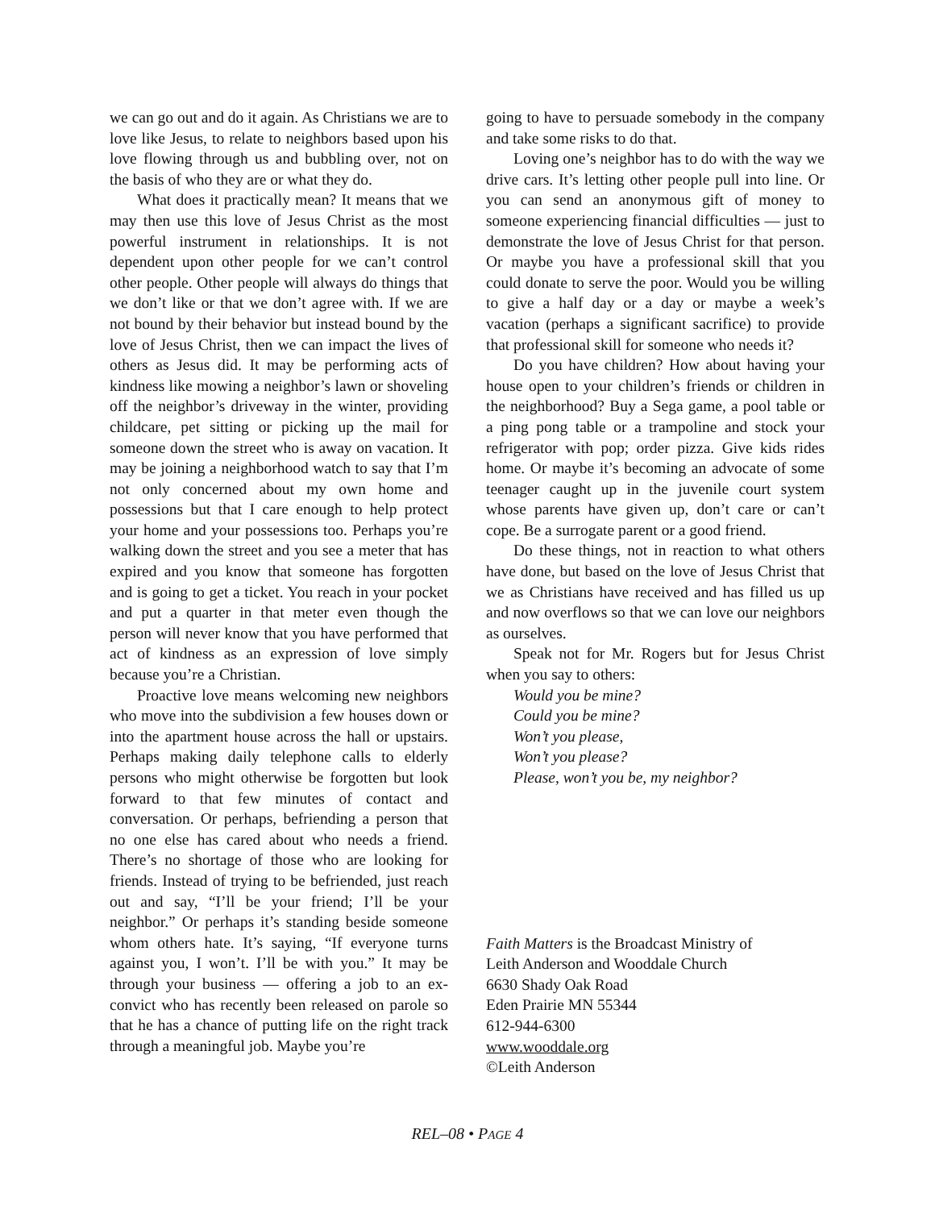we can go out and do it again. As Christians we are to love like Jesus, to relate to neighbors based upon his love flowing through us and bubbling over, not on the basis of who they are or what they do.
What does it practically mean? It means that we may then use this love of Jesus Christ as the most powerful instrument in relationships. It is not dependent upon other people for we can’t control other people. Other people will always do things that we don’t like or that we don’t agree with. If we are not bound by their behavior but instead bound by the love of Jesus Christ, then we can impact the lives of others as Jesus did. It may be performing acts of kindness like mowing a neighbor’s lawn or shoveling off the neighbor’s driveway in the winter, providing childcare, pet sitting or picking up the mail for someone down the street who is away on vacation. It may be joining a neighborhood watch to say that I’m not only concerned about my own home and possessions but that I care enough to help protect your home and your possessions too. Perhaps you’re walking down the street and you see a meter that has expired and you know that someone has forgotten and is going to get a ticket. You reach in your pocket and put a quarter in that meter even though the person will never know that you have performed that act of kindness as an expression of love simply because you’re a Christian.
Proactive love means welcoming new neighbors who move into the subdivision a few houses down or into the apartment house across the hall or upstairs. Perhaps making daily telephone calls to elderly persons who might otherwise be forgotten but look forward to that few minutes of contact and conversation. Or perhaps, befriending a person that no one else has cared about who needs a friend. There’s no shortage of those who are looking for friends. Instead of trying to be befriended, just reach out and say, “I’ll be your friend; I’ll be your neighbor.” Or perhaps it’s standing beside someone whom others hate. It’s saying, “If everyone turns against you, I won’t. I’ll be with you.” It may be through your business — offering a job to an ex-convict who has recently been released on parole so that he has a chance of putting life on the right track through a meaningful job. Maybe you’re
going to have to persuade somebody in the company and take some risks to do that.
Loving one’s neighbor has to do with the way we drive cars. It’s letting other people pull into line. Or you can send an anonymous gift of money to someone experiencing financial difficulties — just to demonstrate the love of Jesus Christ for that person. Or maybe you have a professional skill that you could donate to serve the poor. Would you be willing to give a half day or a day or maybe a week’s vacation (perhaps a significant sacrifice) to provide that professional skill for someone who needs it?
Do you have children? How about having your house open to your children’s friends or children in the neighborhood? Buy a Sega game, a pool table or a ping pong table or a trampoline and stock your refrigerator with pop; order pizza. Give kids rides home. Or maybe it’s becoming an advocate of some teenager caught up in the juvenile court system whose parents have given up, don’t care or can’t cope. Be a surrogate parent or a good friend.
Do these things, not in reaction to what others have done, but based on the love of Jesus Christ that we as Christians have received and has filled us up and now overflows so that we can love our neighbors as ourselves.
Speak not for Mr. Rogers but for Jesus Christ when you say to others:
Would you be mine?
Could you be mine?
Won’t you please,
Won’t you please?
Please, won’t you be, my neighbor?
Faith Matters is the Broadcast Ministry of
Leith Anderson and Wooddale Church
6630 Shady Oak Road
Eden Prairie MN 55344
612-944-6300
www.wooddale.org
©Leith Anderson
REL–08 • PAGE 4